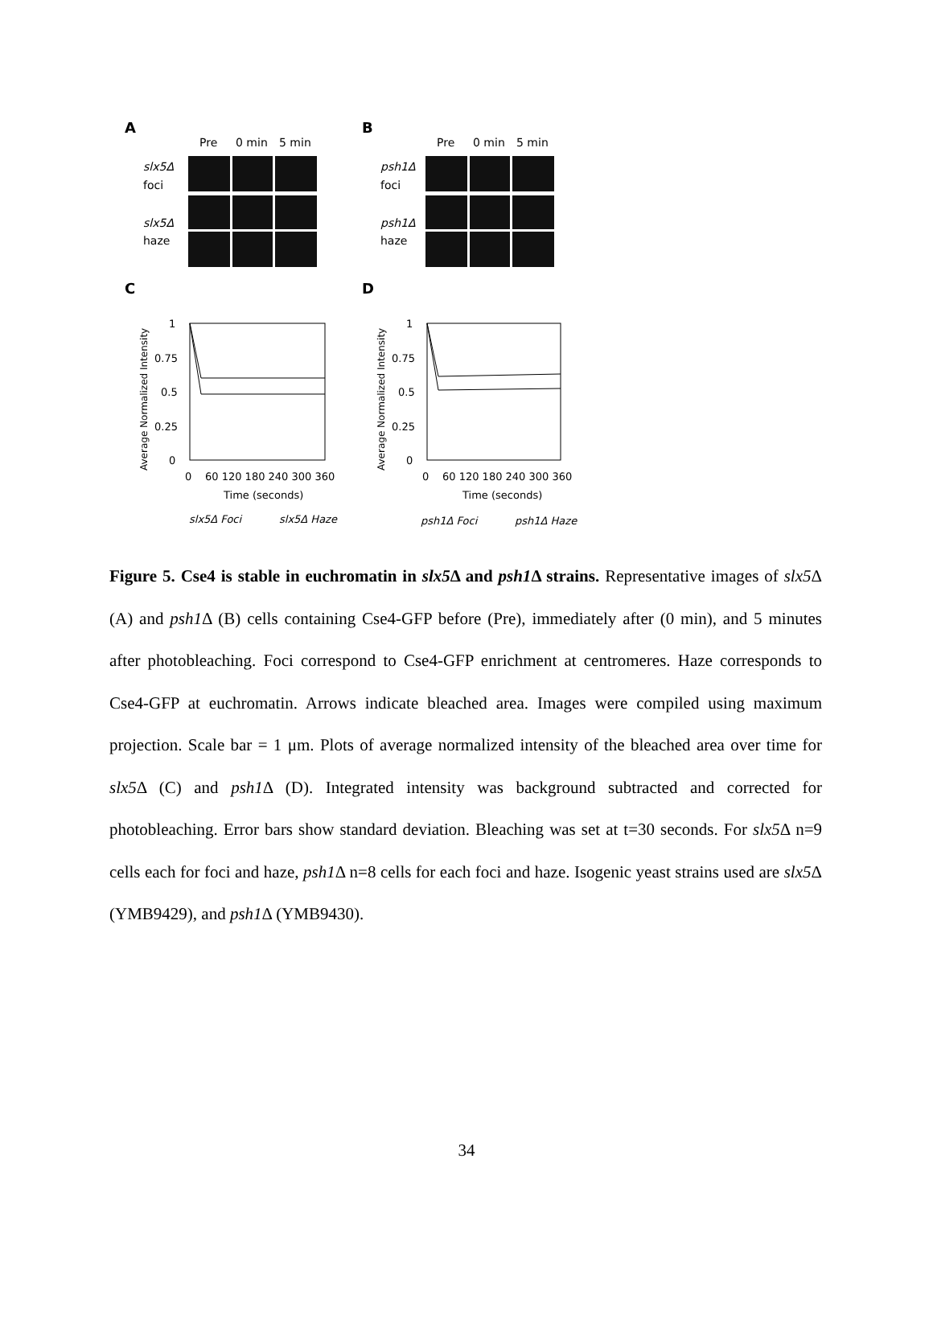A
B
Pre
0 min
5 min
Pre
0 min
5 min
slx5Δ
foci
slx5Δ
haze
psh1Δ
foci
psh1Δ
haze
C
D
1
0.75
0.5
0.25
0
1
0.75
0.5
0.25
0
0
60 120 180 240 300 360
0
60 120 180 240 300 360
Time (seconds)
Time (seconds)
slx5Δ Foci
slx5Δ Haze
psh1Δ Foci
psh1Δ Haze
Average Normalized Intensity
Average Normalized Intensity
Figure 5. Cse4 is stable in euchromatin in slx5 Δ and psh1 Δ strains. Representative images of slx5 Δ (A) and psh1 Δ (B) cells containing Cse4-GFP before (Pre), immediately after (0 min), and 5 minutes after photobleaching. Foci correspond to Cse4-GFP enrichment at centromeres. Haze corresponds to Cse4-GFP at euchromatin. Arrows indicate bleached area. Images were compiled using maximum projection. Scale bar = 1 μm. Plots of average normalized intensity of the bleached area over time for slx5 Δ (C) and psh1 Δ (D). Integrated intensity was background subtracted and corrected for photobleaching. Error bars show standard deviation. Bleaching was set at t=30 seconds. For slx5 Δ n=9 cells each for foci and haze, psh1 Δ n=8 cells for each foci and haze. Isogenic yeast strains used are slx5 Δ (YMB9429), and psh1 Δ (YMB9430).
34